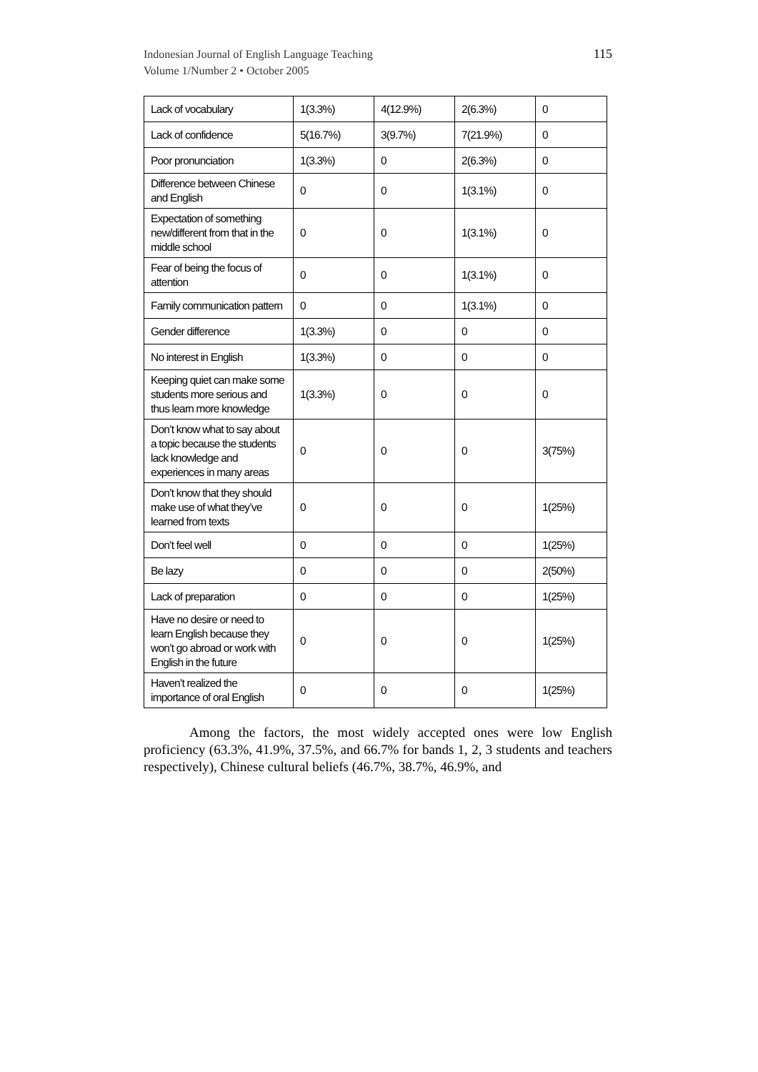Indonesian Journal of English Language Teaching
Volume 1/Number 2 • October 2005
115
| Lack of vocabulary | 1(3.3%) | 4(12.9%) | 2(6.3%) | 0 |
| Lack of confidence | 5(16.7%) | 3(9.7%) | 7(21.9%) | 0 |
| Poor pronunciation | 1(3.3%) | 0 | 2(6.3%) | 0 |
| Difference between Chinese and English | 0 | 0 | 1(3.1%) | 0 |
| Expectation of something new/different from that in the middle school | 0 | 0 | 1(3.1%) | 0 |
| Fear of being the focus of attention | 0 | 0 | 1(3.1%) | 0 |
| Family communication pattern | 0 | 0 | 1(3.1%) | 0 |
| Gender difference | 1(3.3%) | 0 | 0 | 0 |
| No interest in English | 1(3.3%) | 0 | 0 | 0 |
| Keeping quiet can make some students more serious and thus learn more knowledge | 1(3.3%) | 0 | 0 | 0 |
| Don’t know what to say about a topic because the students lack knowledge and experiences in many areas | 0 | 0 | 0 | 3(75%) |
| Don’t know that they should make use of what they’ve learned from texts | 0 | 0 | 0 | 1(25%) |
| Don’t feel well | 0 | 0 | 0 | 1(25%) |
| Be lazy | 0 | 0 | 0 | 2(50%) |
| Lack of preparation | 0 | 0 | 0 | 1(25%) |
| Have no desire or need to learn English because they won’t go abroad or work with English in the future | 0 | 0 | 0 | 1(25%) |
| Haven’t realized the importance of oral English | 0 | 0 | 0 | 1(25%) |
Among the factors, the most widely accepted ones were low English proficiency (63.3%, 41.9%, 37.5%, and 66.7% for bands 1, 2, 3 students and teachers respectively), Chinese cultural beliefs (46.7%, 38.7%, 46.9%, and